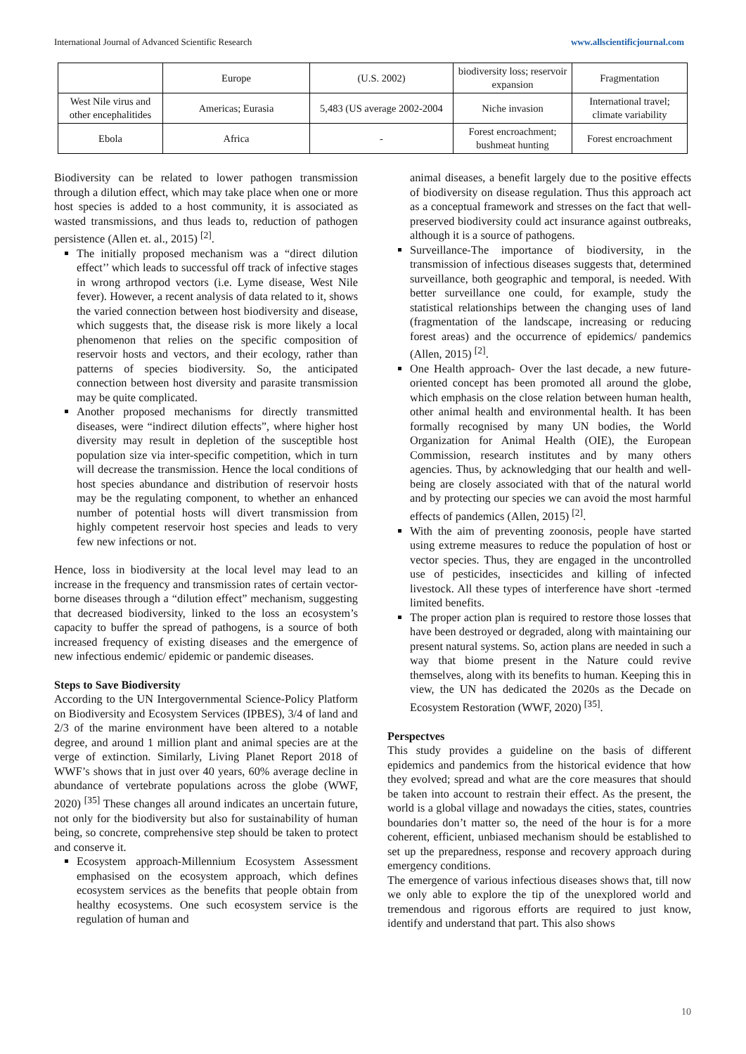International Journal of Advanced Scientific Research www.allscientificjournal.com
| | Europe | (U.S. 2002) | biodiversity loss; reservoir expansion | Fragmentation |
| West Nile virus and other encephalitides | Americas; Eurasia | 5,483 (US average 2002-2004 | Niche invasion | International travel; climate variability |
| Ebola | Africa | - | Forest encroachment; bushmeat hunting | Forest encroachment |
Biodiversity can be related to lower pathogen transmission through a dilution effect, which may take place when one or more host species is added to a host community, it is associated as wasted transmissions, and thus leads to, reduction of pathogen persistence (Allen et. al., 2015) <sup>[2]</sup>.
The initially proposed mechanism was a “direct dilution effect’’ which leads to successful off track of infective stages in wrong arthropod vectors (i.e. Lyme disease, West Nile fever). However, a recent analysis of data related to it, shows the varied connection between host biodiversity and disease, which suggests that, the disease risk is more likely a local phenomenon that relies on the specific composition of reservoir hosts and vectors, and their ecology, rather than patterns of species biodiversity. So, the anticipated connection between host diversity and parasite transmission may be quite complicated.
Another proposed mechanisms for directly transmitted diseases, were “indirect dilution effects”, where higher host diversity may result in depletion of the susceptible host population size via inter-specific competition, which in turn will decrease the transmission. Hence the local conditions of host species abundance and distribution of reservoir hosts may be the regulating component, to whether an enhanced number of potential hosts will divert transmission from highly competent reservoir host species and leads to very few new infections or not.
Hence, loss in biodiversity at the local level may lead to an increase in the frequency and transmission rates of certain vector-borne diseases through a “dilution effect” mechanism, suggesting that decreased biodiversity, linked to the loss an ecosystem’s capacity to buffer the spread of pathogens, is a source of both increased frequency of existing diseases and the emergence of new infectious endemic/ epidemic or pandemic diseases.
Steps to Save Biodiversity
According to the UN Intergovernmental Science-Policy Platform on Biodiversity and Ecosystem Services (IPBES), 3/4 of land and 2/3 of the marine environment have been altered to a notable degree, and around 1 million plant and animal species are at the verge of extinction. Similarly, Living Planet Report 2018 of WWF’s shows that in just over 40 years, 60% average decline in abundance of vertebrate populations across the globe (WWF, 2020) <sup>[35]</sup> These changes all around indicates an uncertain future, not only for the biodiversity but also for sustainability of human being, so concrete, comprehensive step should be taken to protect and conserve it.
Ecosystem approach-Millennium Ecosystem Assessment emphasised on the ecosystem approach, which defines ecosystem services as the benefits that people obtain from healthy ecosystems. One such ecosystem service is the regulation of human and
animal diseases, a benefit largely due to the positive effects of biodiversity on disease regulation. Thus this approach act as a conceptual framework and stresses on the fact that well-preserved biodiversity could act insurance against outbreaks, although it is a source of pathogens.
Surveillance-The importance of biodiversity, in the transmission of infectious diseases suggests that, determined surveillance, both geographic and temporal, is needed. With better surveillance one could, for example, study the statistical relationships between the changing uses of land (fragmentation of the landscape, increasing or reducing forest areas) and the occurrence of epidemics/ pandemics (Allen, 2015) <sup>[2]</sup>.
One Health approach- Over the last decade, a new future-oriented concept has been promoted all around the globe, which emphasis on the close relation between human health, other animal health and environmental health. It has been formally recognised by many UN bodies, the World Organization for Animal Health (OIE), the European Commission, research institutes and by many others agencies. Thus, by acknowledging that our health and well-being are closely associated with that of the natural world and by protecting our species we can avoid the most harmful effects of pandemics (Allen, 2015) <sup>[2]</sup>.
With the aim of preventing zoonosis, people have started using extreme measures to reduce the population of host or vector species. Thus, they are engaged in the uncontrolled use of pesticides, insecticides and killing of infected livestock. All these types of interference have short -termed limited benefits.
The proper action plan is required to restore those losses that have been destroyed or degraded, along with maintaining our present natural systems. So, action plans are needed in such a way that biome present in the Nature could revive themselves, along with its benefits to human. Keeping this in view, the UN has dedicated the 2020s as the Decade on Ecosystem Restoration (WWF, 2020) <sup>[35]</sup>.
Perspectves
This study provides a guideline on the basis of different epidemics and pandemics from the historical evidence that how they evolved; spread and what are the core measures that should be taken into account to restrain their effect. As the present, the world is a global village and nowadays the cities, states, countries boundaries don’t matter so, the need of the hour is for a more coherent, efficient, unbiased mechanism should be established to set up the preparedness, response and recovery approach during emergency conditions.
The emergence of various infectious diseases shows that, till now we only able to explore the tip of the unexplored world and tremendous and rigorous efforts are required to just know, identify and understand that part. This also shows
10